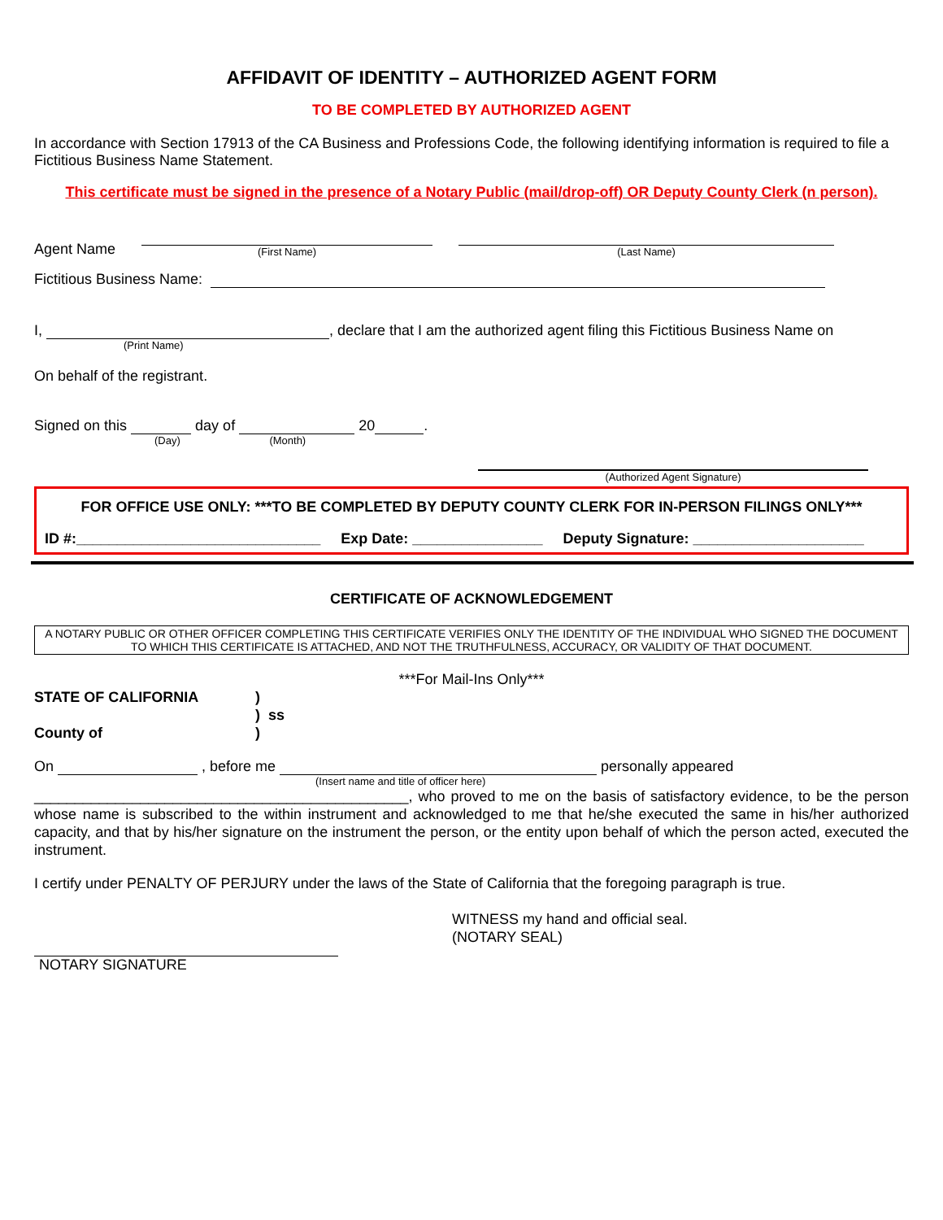AFFIDAVIT OF IDENTITY – AUTHORIZED AGENT FORM
TO BE COMPLETED BY AUTHORIZED AGENT
In accordance with Section 17913 of the CA Business and Professions Code, the following identifying information is required to file a Fictitious Business Name Statement.
This certificate must be signed in the presence of a Notary Public (mail/drop-off) OR Deputy County Clerk (n person).
Agent Name (First Name) (Last Name)
Fictitious Business Name:
I, , declare that I am the authorized agent filing this Fictitious Business Name on
(Print Name)
On behalf of the registrant.
Signed on this day of 20 .
(Day) (Month)
(Authorized Agent Signature)
FOR OFFICE USE ONLY: ***TO BE COMPLETED BY DEPUTY COUNTY CLERK FOR IN-PERSON FILINGS ONLY***
ID #:______________________________ Exp Date: ________________ Deputy Signature: _____________________
CERTIFICATE OF ACKNOWLEDGEMENT
A NOTARY PUBLIC OR OTHER OFFICER COMPLETING THIS CERTIFICATE VERIFIES ONLY THE IDENTITY OF THE INDIVIDUAL WHO SIGNED THE DOCUMENT TO WHICH THIS CERTIFICATE IS ATTACHED, AND NOT THE TRUTHFULNESS, ACCURACY, OR VALIDITY OF THAT DOCUMENT.
***For Mail-Ins Only***
STATE OF CALIFORNIA)
) ss
County of)
On , before me personally appeared
(Insert name and title of officer here)
______________________________________________, who proved to me on the basis of satisfactory evidence, to be the person whose name is subscribed to the within instrument and acknowledged to me that he/she executed the same in his/her authorized capacity, and that by his/her signature on the instrument the person, or the entity upon behalf of which the person acted, executed the instrument.
I certify under PENALTY OF PERJURY under the laws of the State of California that the foregoing paragraph is true.
WITNESS my hand and official seal.
(NOTARY SEAL)
NOTARY SIGNATURE